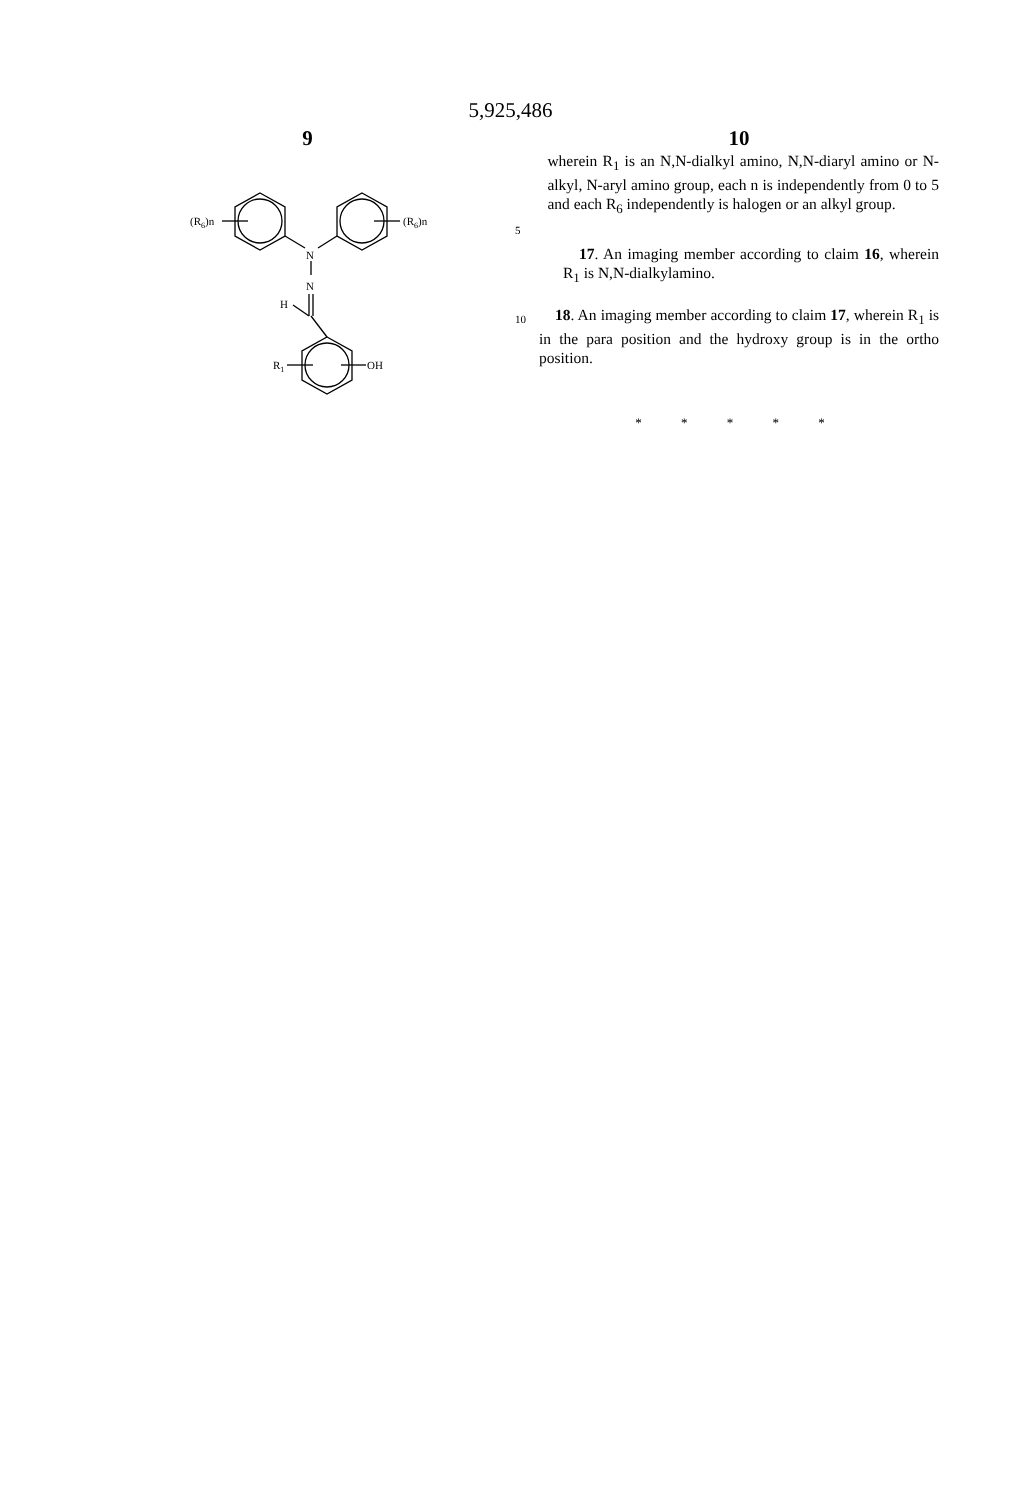5,925,486
9
(R6)n
(R6)n
N
N
H
R1
OH
10
wherein R<sub>1</sub> is an N,N-dialkyl amino, N,N-diaryl amino or N-alkyl, N-aryl amino group, each n is independently from 0 to 5 and each R<sub>6</sub> independently is halogen or an alkyl group.
5
17. An imaging member according to claim 16, wherein R<sub>1</sub> is N,N-dialkylamino.
10
18. An imaging member according to claim 17, wherein R<sub>1</sub> is in the para position and the hydroxy group is in the ortho position.
* * * * *